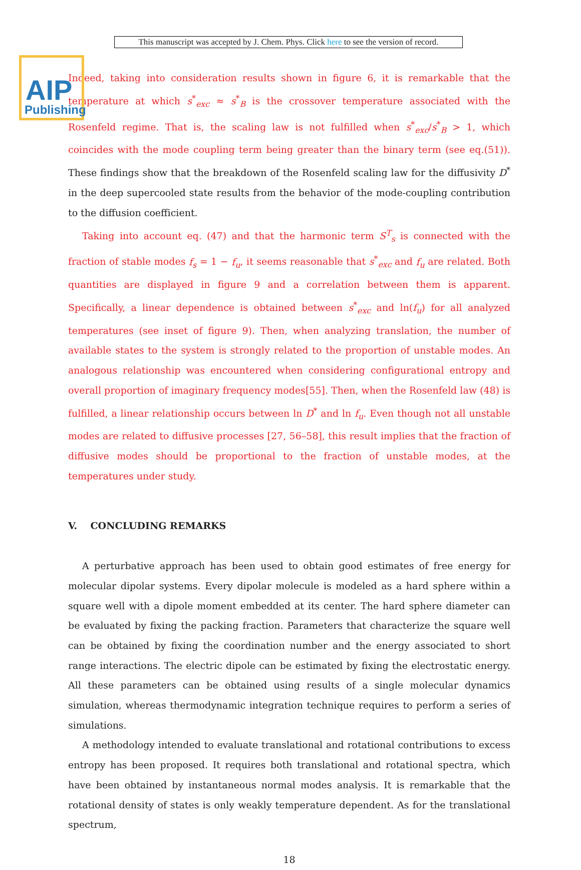AIP
Publishing
This manuscript was accepted by J. Chem. Phys. Click here to see the version of record.
Indeed, taking into consideration results shown in figure 6, it is remarkable that the temperature at which s<sup>*</sup><sub>exc</sub> ≈ s<sup>*</sup><sub>B</sub> is the crossover temperature associated with the Rosenfeld regime. That is, the scaling law is not fulfilled when s<sup>*</sup><sub>exc</sub>/s<sup>*</sup><sub>B</sub> > 1, which coincides with the mode coupling term being greater than the binary term (see eq.(51)). These findings show that the breakdown of the Rosenfeld scaling law for the diffusivity D<sup>*</sup> in the deep supercooled state results from the behavior of the mode-coupling contribution to the diffusion coefficient.
Taking into account eq. (47) and that the harmonic term S<sup>T</sup><sub>s</sub> is connected with the fraction of stable modes f<sub>s</sub> = 1 − f<sub>u</sub>, it seems reasonable that s<sup>*</sup><sub>exc</sub> and f<sub>u</sub> are related. Both quantities are displayed in figure 9 and a correlation between them is apparent. Specifically, a linear dependence is obtained between s<sup>*</sup><sub>exc</sub> and ln(f<sub>u</sub>) for all analyzed temperatures (see inset of figure 9). Then, when analyzing translation, the number of available states to the system is strongly related to the proportion of unstable modes. An analogous relationship was encountered when considering configurational entropy and overall proportion of imaginary frequency modes[55]. Then, when the Rosenfeld law (48) is fulfilled, a linear relationship occurs between ln D<sup>*</sup> and ln f<sub>u</sub>. Even though not all unstable modes are related to diffusive processes [27, 56–58], this result implies that the fraction of diffusive modes should be proportional to the fraction of unstable modes, at the temperatures under study.
V. CONCLUDING REMARKS
A perturbative approach has been used to obtain good estimates of free energy for molecular dipolar systems. Every dipolar molecule is modeled as a hard sphere within a square well with a dipole moment embedded at its center. The hard sphere diameter can be evaluated by fixing the packing fraction. Parameters that characterize the square well can be obtained by fixing the coordination number and the energy associated to short range interactions. The electric dipole can be estimated by fixing the electrostatic energy. All these parameters can be obtained using results of a single molecular dynamics simulation, whereas thermodynamic integration technique requires to perform a series of simulations.
A methodology intended to evaluate translational and rotational contributions to excess entropy has been proposed. It requires both translational and rotational spectra, which have been obtained by instantaneous normal modes analysis. It is remarkable that the rotational density of states is only weakly temperature dependent. As for the translational spectrum,
18